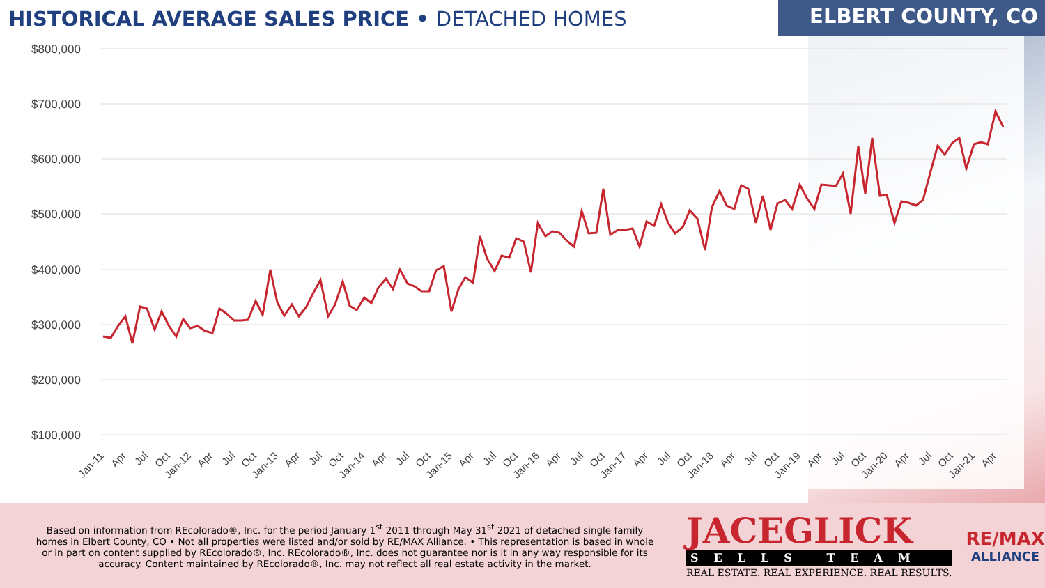HISTORICAL AVERAGE SALES PRICE • DETACHED HOMES
ELBERT COUNTY, CO
$800,000
$700,000
$600,000
$500,000
$400,000
$300,000
$200,000
$100,000
Jan-11
Apr
Jul
Oct
Jan-12
Apr
Jul
Oct
Jan-13
Apr
Jul
Oct
Jan-14
Apr
Jul
Oct
Jan-15
Apr
Jul
Oct
Jan-16
Apr
Jul
Oct
Jan-17
Apr
Jul
Oct
Jan-18
Apr
Jul
Oct
Jan-19
Apr
Jul
Oct
Jan-20
Apr
Jul
Oct
Jan-21
Apr
Based on information from REcolorado®, Inc. for the period January 1<sup>st</sup> 2011 through May 31<sup>st</sup> 2021 of detached single family homes in Elbert County, CO • Not all properties were listed and/or sold by RE/MAX Alliance. • This representation is based in whole or in part on content supplied by REcolorado®, Inc. REcolorado®, Inc. does not guarantee nor is it in any way responsible for its accuracy. Content maintained by REcolorado®, Inc. may not reflect all real estate activity in the market.
JACEGLICK
SELLS TEAM
REAL ESTATE. REAL EXPERIENCE. REAL RESULTS.
RE/MAX
ALLIANCE